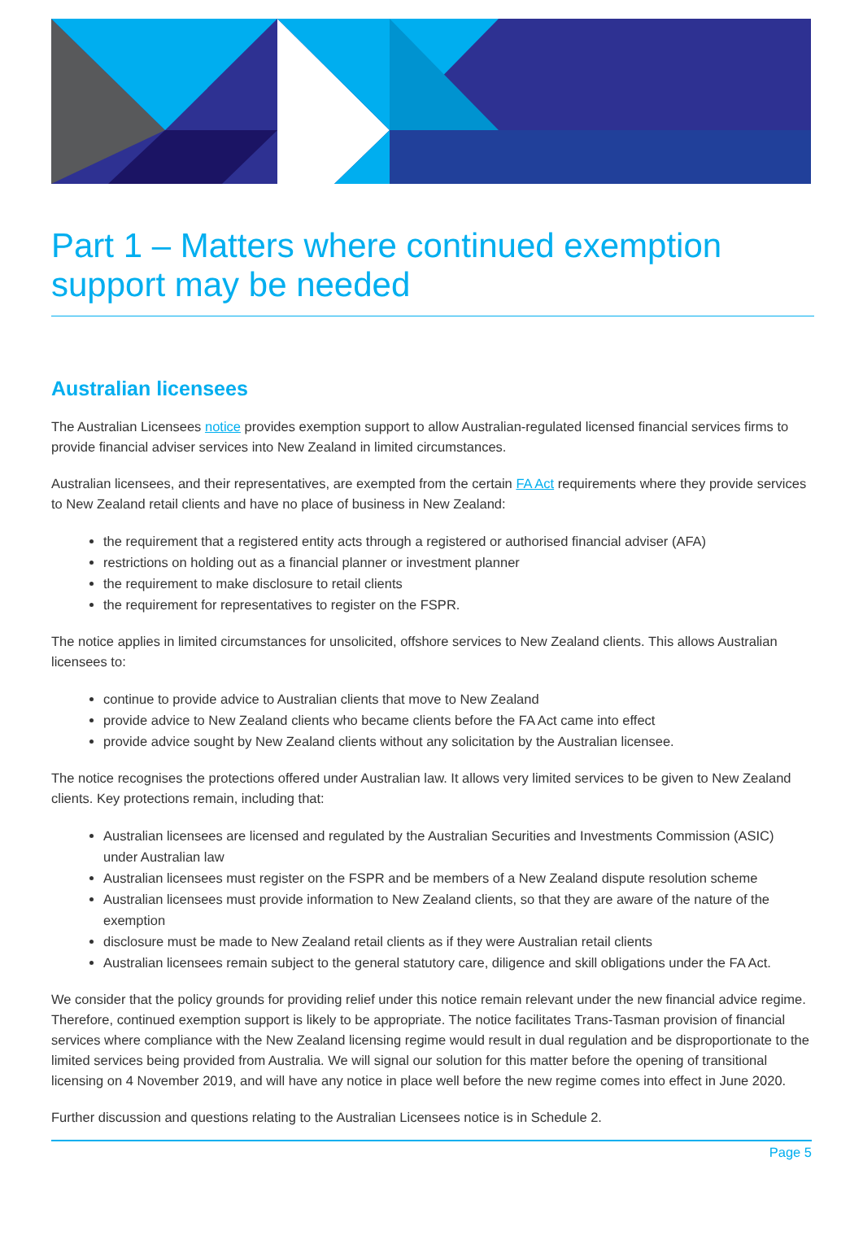Part 1 – Matters where continued exemption support may be needed
Australian licensees
The Australian Licensees notice provides exemption support to allow Australian-regulated licensed financial services firms to provide financial adviser services into New Zealand in limited circumstances.
Australian licensees, and their representatives, are exempted from the certain FA Act requirements where they provide services to New Zealand retail clients and have no place of business in New Zealand:
the requirement that a registered entity acts through a registered or authorised financial adviser (AFA)
restrictions on holding out as a financial planner or investment planner
the requirement to make disclosure to retail clients
the requirement for representatives to register on the FSPR.
The notice applies in limited circumstances for unsolicited, offshore services to New Zealand clients. This allows Australian licensees to:
continue to provide advice to Australian clients that move to New Zealand
provide advice to New Zealand clients who became clients before the FA Act came into effect
provide advice sought by New Zealand clients without any solicitation by the Australian licensee.
The notice recognises the protections offered under Australian law. It allows very limited services to be given to New Zealand clients. Key protections remain, including that:
Australian licensees are licensed and regulated by the Australian Securities and Investments Commission (ASIC) under Australian law
Australian licensees must register on the FSPR and be members of a New Zealand dispute resolution scheme
Australian licensees must provide information to New Zealand clients, so that they are aware of the nature of the exemption
disclosure must be made to New Zealand retail clients as if they were Australian retail clients
Australian licensees remain subject to the general statutory care, diligence and skill obligations under the FA Act.
We consider that the policy grounds for providing relief under this notice remain relevant under the new financial advice regime. Therefore, continued exemption support is likely to be appropriate. The notice facilitates Trans-Tasman provision of financial services where compliance with the New Zealand licensing regime would result in dual regulation and be disproportionate to the limited services being provided from Australia. We will signal our solution for this matter before the opening of transitional licensing on 4 November 2019, and will have any notice in place well before the new regime comes into effect in June 2020.
Further discussion and questions relating to the Australian Licensees notice is in Schedule 2.
Page 5